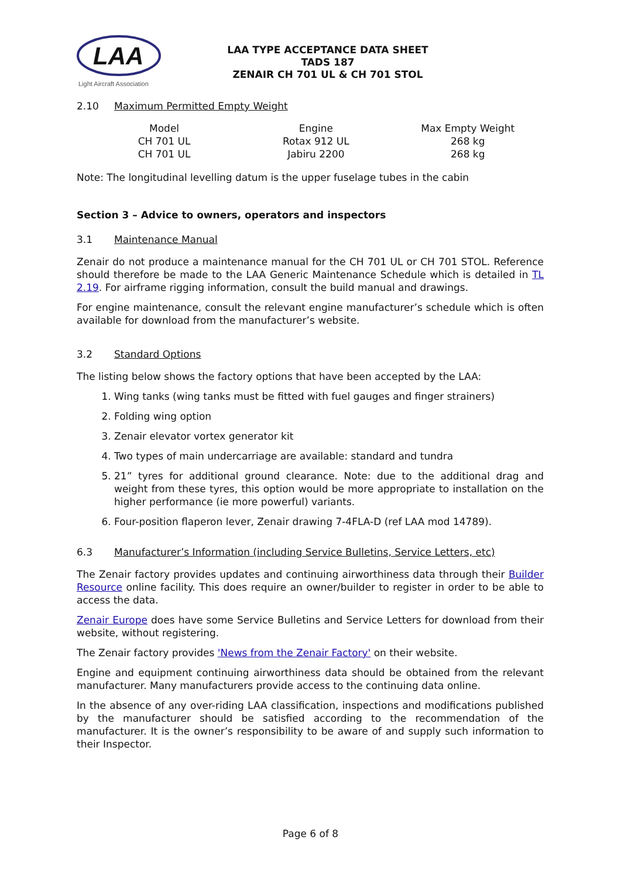LAA
Light Aircraft Association
LAA TYPE ACCEPTANCE DATA SHEET
TADS 187
ZENAIR CH 701 UL & CH 701 STOL
2.10 Maximum Permitted Empty Weight
| Model | Engine | Max Empty Weight |
| CH 701 UL | Rotax 912 UL | 268 kg |
| CH 701 UL | Jabiru 2200 | 268 kg |
Note: The longitudinal levelling datum is the upper fuselage tubes in the cabin
Section 3 – Advice to owners, operators and inspectors
3.1 Maintenance Manual
Zenair do not produce a maintenance manual for the CH 701 UL or CH 701 STOL. Reference should therefore be made to the LAA Generic Maintenance Schedule which is detailed in TL 2.19. For airframe rigging information, consult the build manual and drawings.
For engine maintenance, consult the relevant engine manufacturer’s schedule which is often available for download from the manufacturer’s website.
3.2 Standard Options
The listing below shows the factory options that have been accepted by the LAA:
1. Wing tanks (wing tanks must be fitted with fuel gauges and finger strainers)
2. Folding wing option
3. Zenair elevator vortex generator kit
4. Two types of main undercarriage are available: standard and tundra
5. 21” tyres for additional ground clearance. Note: due to the additional drag and weight from these tyres, this option would be more appropriate to installation on the higher performance (ie more powerful) variants.
6. Four-position flaperon lever, Zenair drawing 7-4FLA-D (ref LAA mod 14789).
6.3 Manufacturer’s Information (including Service Bulletins, Service Letters, etc)
The Zenair factory provides updates and continuing airworthiness data through their Builder Resource online facility. This does require an owner/builder to register in order to be able to access the data.
Zenair Europe does have some Service Bulletins and Service Letters for download from their website, without registering.
The Zenair factory provides 'News from the Zenair Factory' on their website.
Engine and equipment continuing airworthiness data should be obtained from the relevant manufacturer. Many manufacturers provide access to the continuing data online.
In the absence of any over-riding LAA classification, inspections and modifications published by the manufacturer should be satisfied according to the recommendation of the manufacturer. It is the owner’s responsibility to be aware of and supply such information to their Inspector.
Page 6 of 8